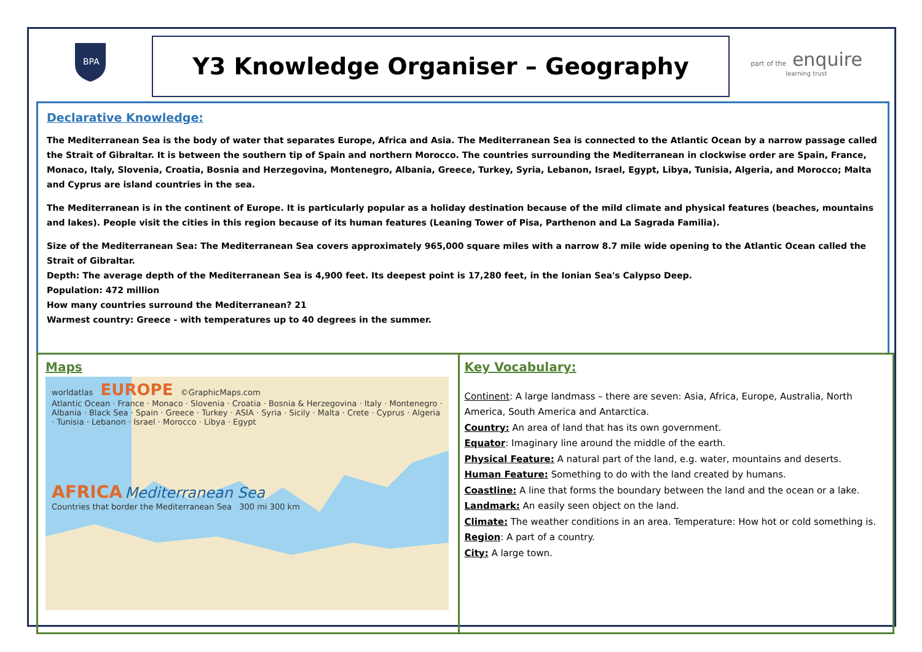BPA
Y3 Knowledge Organiser – Geography
part of the enquire
learning trust
Declarative Knowledge:
The Mediterranean Sea is the body of water that separates Europe, Africa and Asia. The Mediterranean Sea is connected to the Atlantic Ocean by a narrow passage called the Strait of Gibraltar. It is between the southern tip of Spain and northern Morocco. The countries surrounding the Mediterranean in clockwise order are Spain, France, Monaco, Italy, Slovenia, Croatia, Bosnia and Herzegovina, Montenegro, Albania, Greece, Turkey, Syria, Lebanon, Israel, Egypt, Libya, Tunisia, Algeria, and Morocco; Malta and Cyprus are island countries in the sea.
The Mediterranean is in the continent of Europe. It is particularly popular as a holiday destination because of the mild climate and physical features (beaches, mountains and lakes). People visit the cities in this region because of its human features (Leaning Tower of Pisa, Parthenon and La Sagrada Familia).
Size of the Mediterranean Sea: The Mediterranean Sea covers approximately 965,000 square miles with a narrow 8.7 mile wide opening to the Atlantic Ocean called the Strait of Gibraltar.
Depth: The average depth of the Mediterranean Sea is 4,900 feet. Its deepest point is 17,280 feet, in the Ionian Sea's Calypso Deep.
Population: 472 million
How many countries surround the Mediterranean? 21
Warmest country: Greece - with temperatures up to 40 degrees in the summer.
Maps
worldatlas EUROPE ©GraphicMaps.com
Atlantic Ocean · France · Monaco · Slovenia · Croatia · Bosnia & Herzegovina · Italy · Montenegro · Albania · Black Sea · Spain · Greece · Turkey · ASIA · Syria · Sicily · Malta · Crete · Cyprus · Algeria · Tunisia · Lebanon · Israel · Morocco · Libya · Egypt
AFRICA Mediterranean Sea
Countries that border the Mediterranean Sea 300 mi 300 km
Key Vocabulary:
Continent: A large landmass – there are seven: Asia, Africa, Europe, Australia, North America, South America and Antarctica.
Country: An area of land that has its own government.
Equator: Imaginary line around the middle of the earth.
Physical Feature: A natural part of the land, e.g. water, mountains and deserts.
Human Feature: Something to do with the land created by humans.
Coastline: A line that forms the boundary between the land and the ocean or a lake.
Landmark: An easily seen object on the land.
Climate: The weather conditions in an area. Temperature: How hot or cold something is.
Region: A part of a country.
City: A large town.